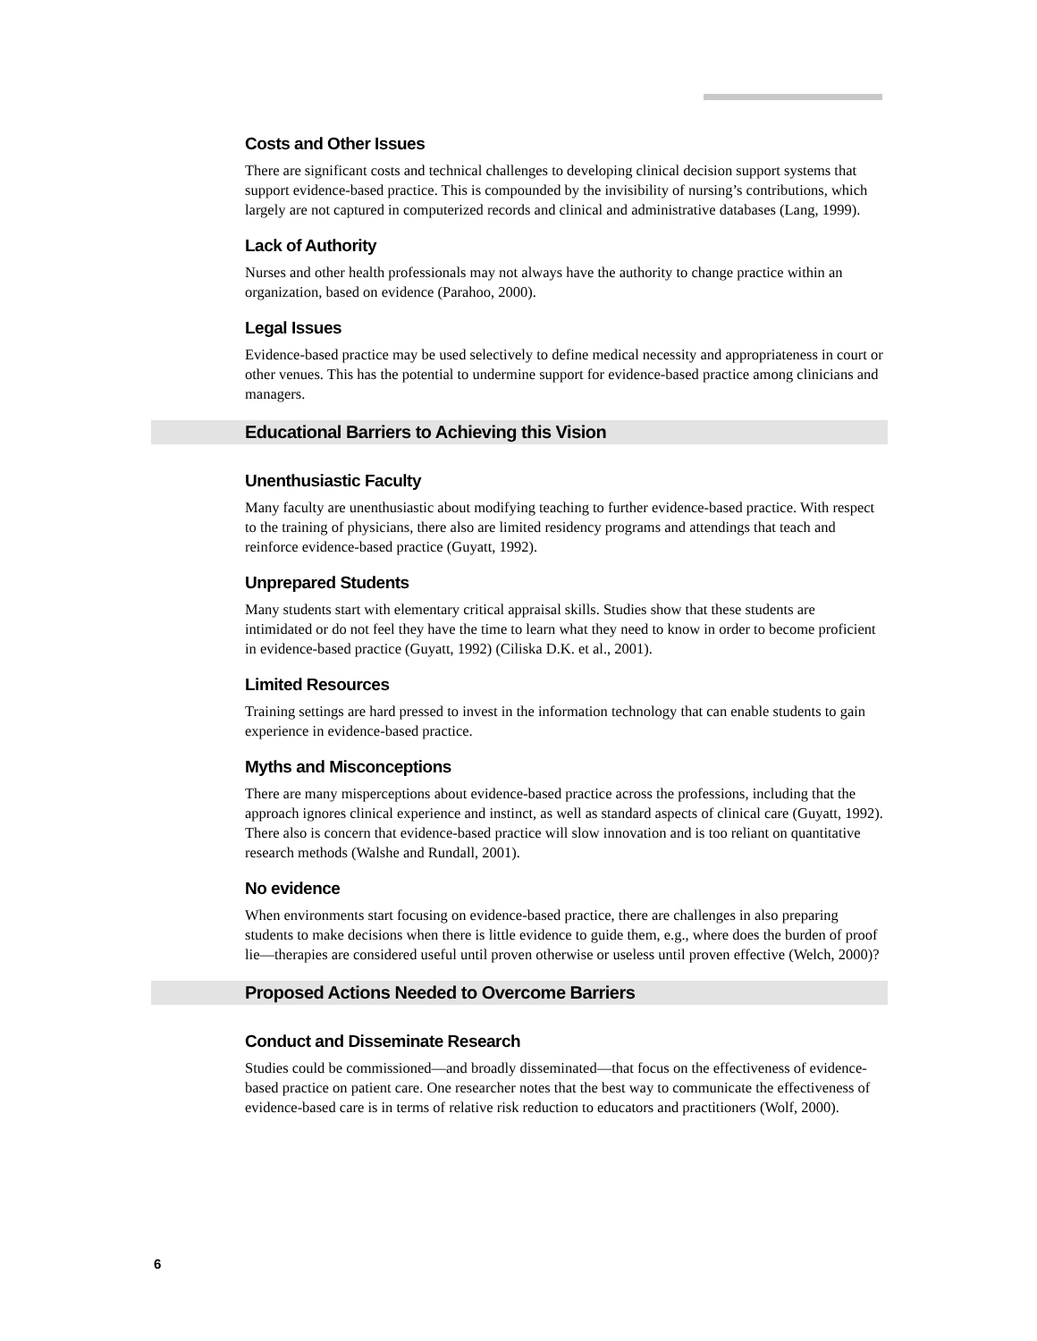Costs and Other Issues
There are significant costs and technical challenges to developing clinical decision support systems that support evidence-based practice. This is compounded by the invisibility of nursing’s contributions, which largely are not captured in computerized records and clinical and administrative databases (Lang, 1999).
Lack of Authority
Nurses and other health professionals may not always have the authority to change practice within an organization, based on evidence (Parahoo, 2000).
Legal Issues
Evidence-based practice may be used selectively to define medical necessity and appropriateness in court or other venues. This has the potential to undermine support for evidence-based practice among clinicians and managers.
Educational Barriers to Achieving this Vision
Unenthusiastic Faculty
Many faculty are unenthusiastic about modifying teaching to further evidence-based practice. With respect to the training of physicians, there also are limited residency programs and attendings that teach and reinforce evidence-based practice (Guyatt, 1992).
Unprepared Students
Many students start with elementary critical appraisal skills. Studies show that these students are intimidated or do not feel they have the time to learn what they need to know in order to become proficient in evidence-based practice (Guyatt, 1992) (Ciliska D.K. et al., 2001).
Limited Resources
Training settings are hard pressed to invest in the information technology that can enable students to gain experience in evidence-based practice.
Myths and Misconceptions
There are many misperceptions about evidence-based practice across the professions, including that the approach ignores clinical experience and instinct, as well as standard aspects of clinical care (Guyatt, 1992). There also is concern that evidence-based practice will slow innovation and is too reliant on quantitative research methods (Walshe and Rundall, 2001).
No evidence
When environments start focusing on evidence-based practice, there are challenges in also preparing students to make decisions when there is little evidence to guide them, e.g., where does the burden of proof lie––therapies are considered useful until proven otherwise or useless until proven effective (Welch, 2000)?
Proposed Actions Needed to Overcome Barriers
Conduct and Disseminate Research
Studies could be commissioned––and broadly disseminated––that focus on the effectiveness of evidence-based practice on patient care. One researcher notes that the best way to communicate the effectiveness of evidence-based care is in terms of relative risk reduction to educators and practitioners (Wolf, 2000).
6